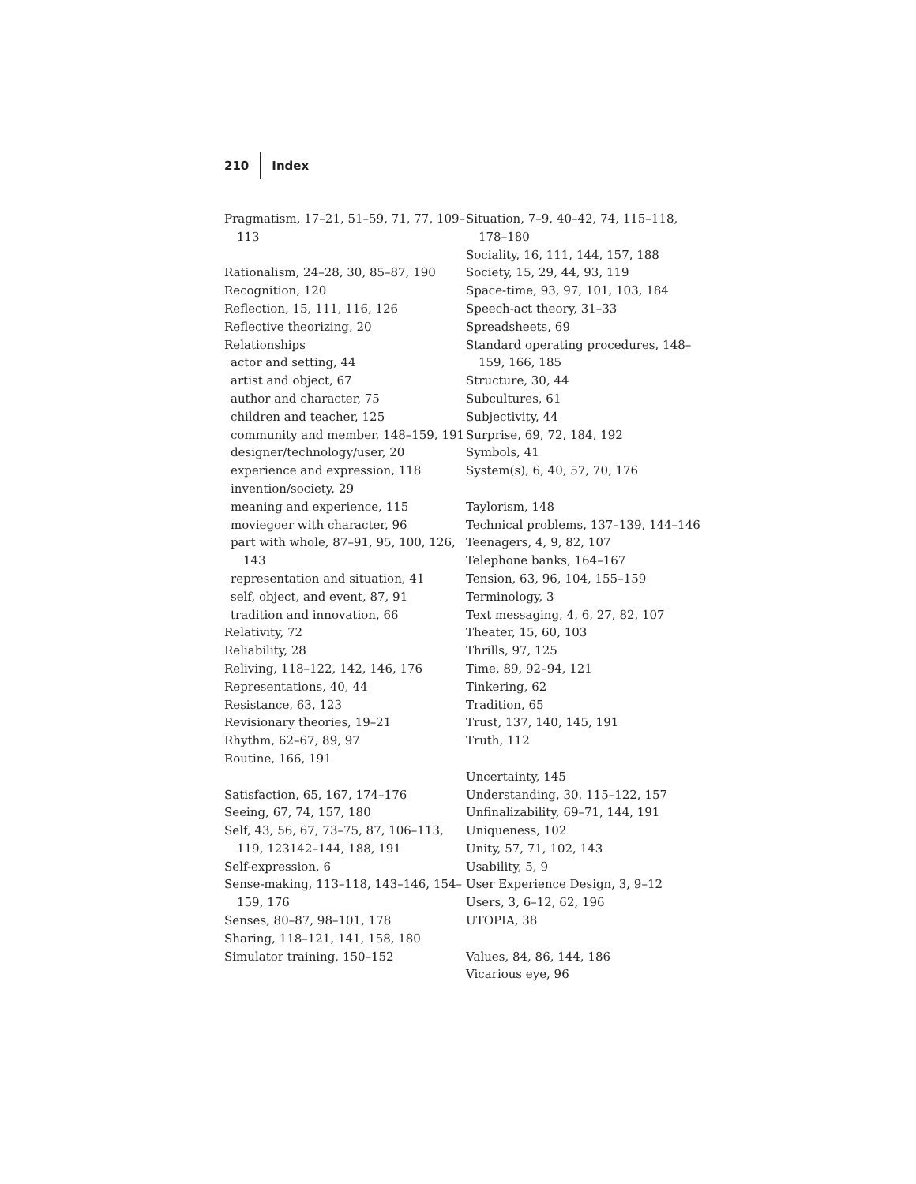210 Index
Pragmatism, 17–21, 51–59, 71, 77, 109–113
Rationalism, 24–28, 30, 85–87, 190
Recognition, 120
Reflection, 15, 111, 116, 126
Reflective theorizing, 20
Relationships
actor and setting, 44
artist and object, 67
author and character, 75
children and teacher, 125
community and member, 148–159, 191
designer/technology/user, 20
experience and expression, 118
invention/society, 29
meaning and experience, 115
moviegoer with character, 96
part with whole, 87–91, 95, 100, 126, 143
representation and situation, 41
self, object, and event, 87, 91
tradition and innovation, 66
Relativity, 72
Reliability, 28
Reliving, 118–122, 142, 146, 176
Representations, 40, 44
Resistance, 63, 123
Revisionary theories, 19–21
Rhythm, 62–67, 89, 97
Routine, 166, 191
Satisfaction, 65, 167, 174–176
Seeing, 67, 74, 157, 180
Self, 43, 56, 67, 73–75, 87, 106–113, 119, 123142–144, 188, 191
Self-expression, 6
Sense-making, 113–118, 143–146, 154–159, 176
Senses, 80–87, 98–101, 178
Sharing, 118–121, 141, 158, 180
Simulator training, 150–152
Situation, 7–9, 40–42, 74, 115–118, 178–180
Sociality, 16, 111, 144, 157, 188
Society, 15, 29, 44, 93, 119
Space-time, 93, 97, 101, 103, 184
Speech-act theory, 31–33
Spreadsheets, 69
Standard operating procedures, 148–159, 166, 185
Structure, 30, 44
Subcultures, 61
Subjectivity, 44
Surprise, 69, 72, 184, 192
Symbols, 41
System(s), 6, 40, 57, 70, 176
Taylorism, 148
Technical problems, 137–139, 144–146
Teenagers, 4, 9, 82, 107
Telephone banks, 164–167
Tension, 63, 96, 104, 155–159
Terminology, 3
Text messaging, 4, 6, 27, 82, 107
Theater, 15, 60, 103
Thrills, 97, 125
Time, 89, 92–94, 121
Tinkering, 62
Tradition, 65
Trust, 137, 140, 145, 191
Truth, 112
Uncertainty, 145
Understanding, 30, 115–122, 157
Unfinalizability, 69–71, 144, 191
Uniqueness, 102
Unity, 57, 71, 102, 143
Usability, 5, 9
User Experience Design, 3, 9–12
Users, 3, 6–12, 62, 196
UTOPIA, 38
Values, 84, 86, 144, 186
Vicarious eye, 96